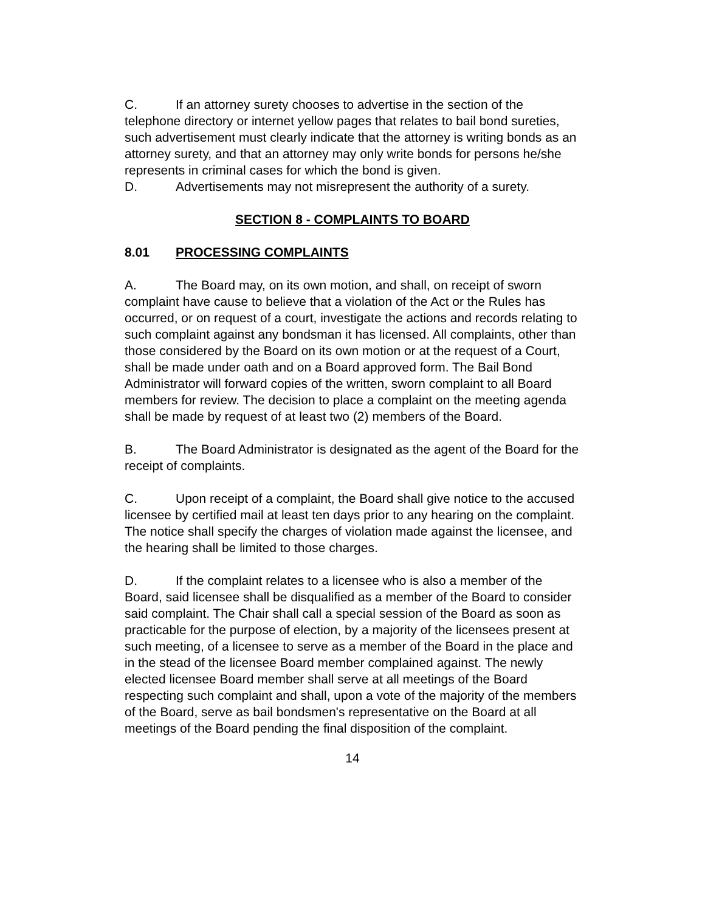C. If an attorney surety chooses to advertise in the section of the telephone directory or internet yellow pages that relates to bail bond sureties, such advertisement must clearly indicate that the attorney is writing bonds as an attorney surety, and that an attorney may only write bonds for persons he/she represents in criminal cases for which the bond is given.
D. Advertisements may not misrepresent the authority of a surety.
SECTION 8 - COMPLAINTS TO BOARD
8.01 PROCESSING COMPLAINTS
A. The Board may, on its own motion, and shall, on receipt of sworn complaint have cause to believe that a violation of the Act or the Rules has occurred, or on request of a court, investigate the actions and records relating to such complaint against any bondsman it has licensed. All complaints, other than those considered by the Board on its own motion or at the request of a Court, shall be made under oath and on a Board approved form. The Bail Bond Administrator will forward copies of the written, sworn complaint to all Board members for review. The decision to place a complaint on the meeting agenda shall be made by request of at least two (2) members of the Board.
B. The Board Administrator is designated as the agent of the Board for the receipt of complaints.
C. Upon receipt of a complaint, the Board shall give notice to the accused licensee by certified mail at least ten days prior to any hearing on the complaint. The notice shall specify the charges of violation made against the licensee, and the hearing shall be limited to those charges.
D. If the complaint relates to a licensee who is also a member of the Board, said licensee shall be disqualified as a member of the Board to consider said complaint. The Chair shall call a special session of the Board as soon as practicable for the purpose of election, by a majority of the licensees present at such meeting, of a licensee to serve as a member of the Board in the place and in the stead of the licensee Board member complained against. The newly elected licensee Board member shall serve at all meetings of the Board respecting such complaint and shall, upon a vote of the majority of the members of the Board, serve as bail bondsmen's representative on the Board at all meetings of the Board pending the final disposition of the complaint.
14